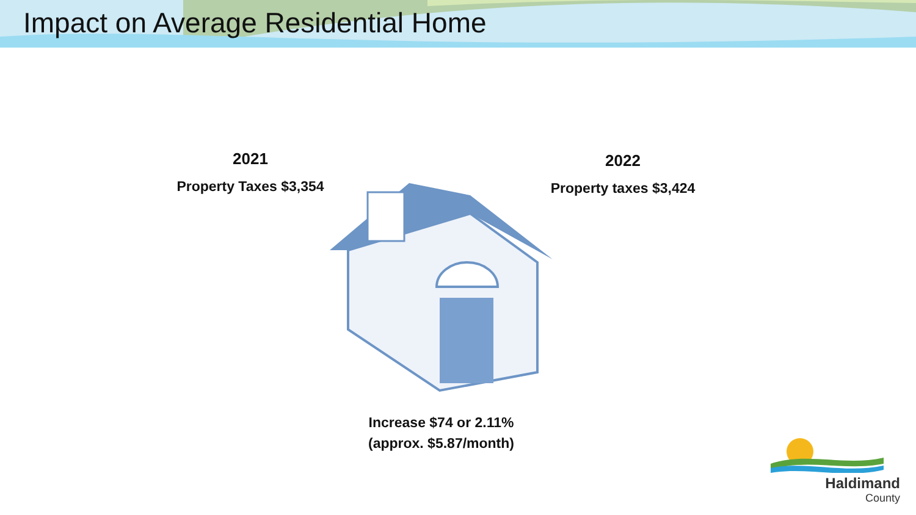Impact on Average Residential Home
2021
Property Taxes $3,354
2022
Property taxes $3,424
Increase $74 or 2.11%
(approx. $5.87/month)
Haldimand
County